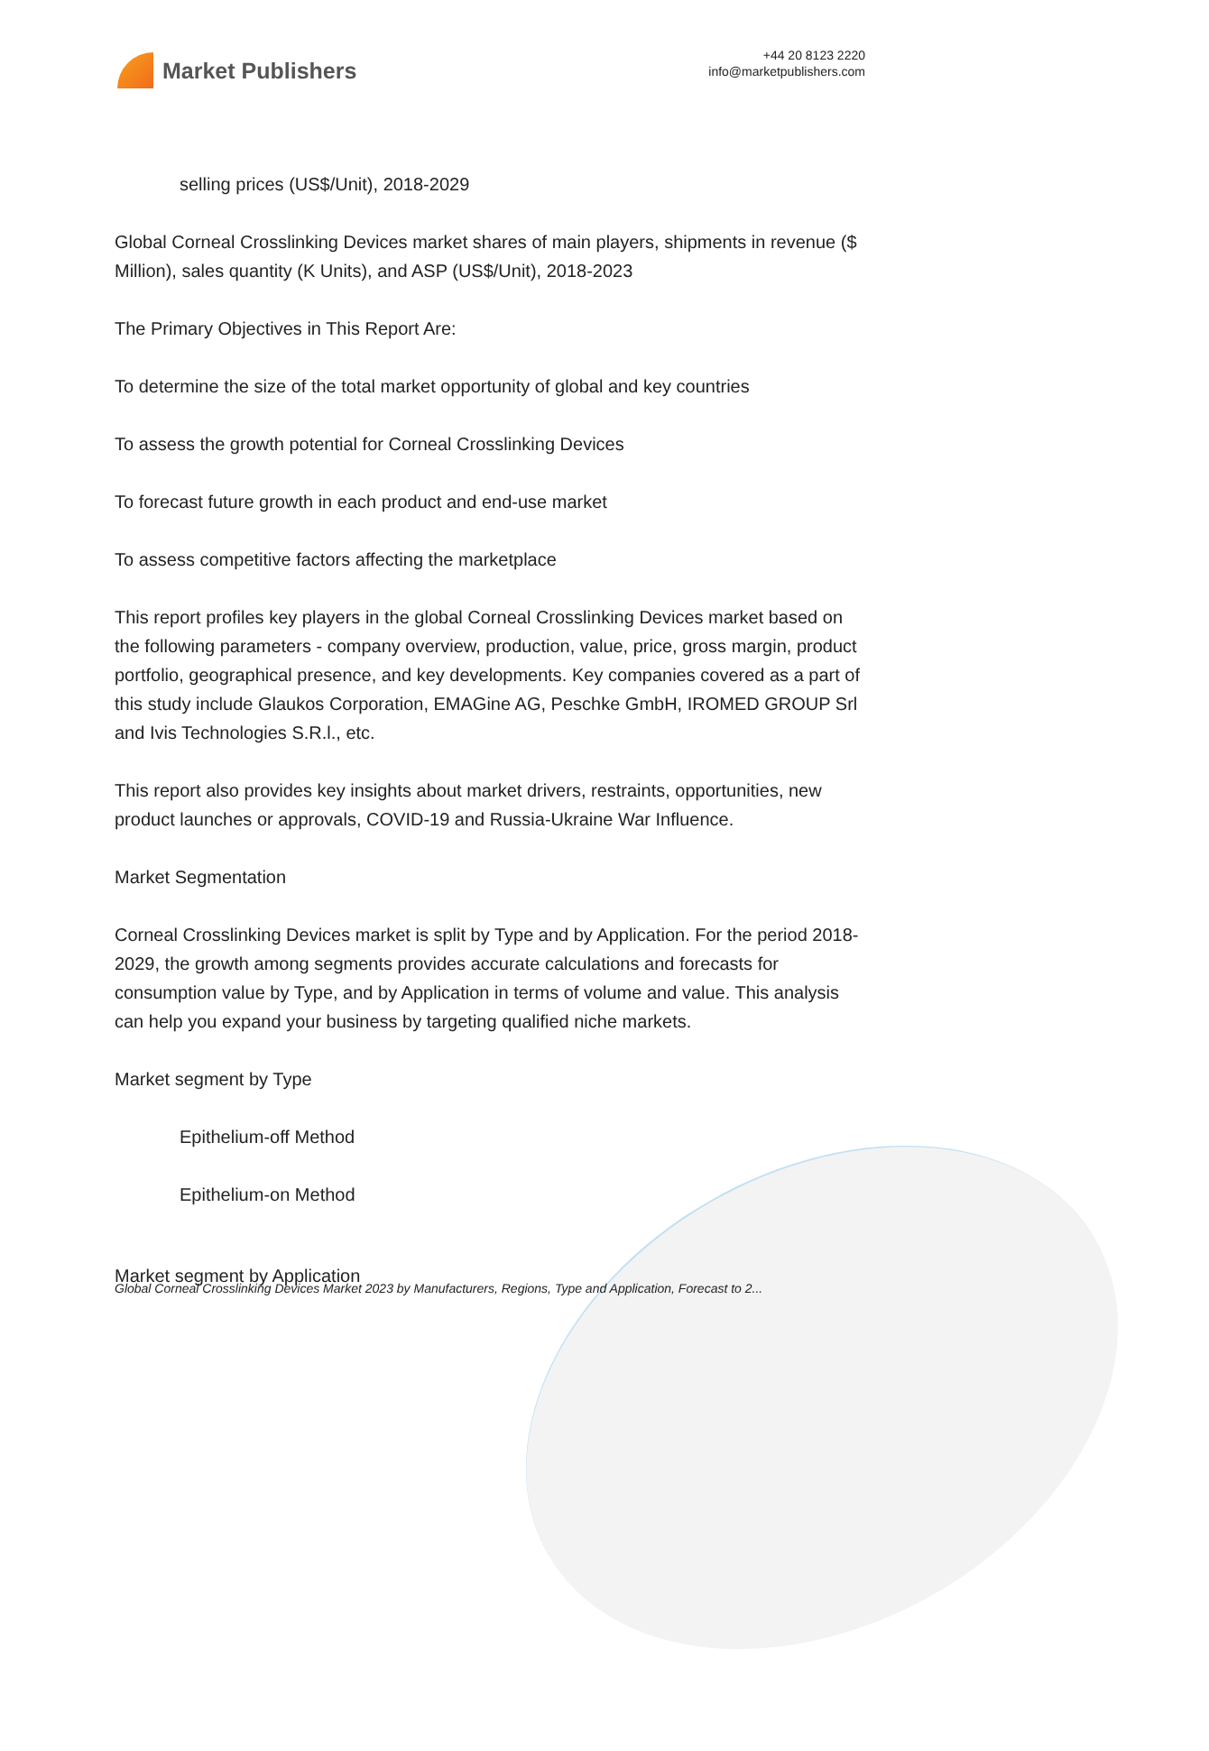Market Publishers
+44 20 8123 2220
info@marketpublishers.com
selling prices (US$/Unit), 2018-2029
Global Corneal Crosslinking Devices market shares of main players, shipments in revenue ($ Million), sales quantity (K Units), and ASP (US$/Unit), 2018-2023
The Primary Objectives in This Report Are:
To determine the size of the total market opportunity of global and key countries
To assess the growth potential for Corneal Crosslinking Devices
To forecast future growth in each product and end-use market
To assess competitive factors affecting the marketplace
This report profiles key players in the global Corneal Crosslinking Devices market based on the following parameters - company overview, production, value, price, gross margin, product portfolio, geographical presence, and key developments. Key companies covered as a part of this study include Glaukos Corporation, EMAGine AG, Peschke GmbH, IROMED GROUP Srl and Ivis Technologies S.R.l., etc.
This report also provides key insights about market drivers, restraints, opportunities, new product launches or approvals, COVID-19 and Russia-Ukraine War Influence.
Market Segmentation
Corneal Crosslinking Devices market is split by Type and by Application. For the period 2018-2029, the growth among segments provides accurate calculations and forecasts for consumption value by Type, and by Application in terms of volume and value. This analysis can help you expand your business by targeting qualified niche markets.
Market segment by Type
Epithelium-off Method
Epithelium-on Method
Market segment by Application
Global Corneal Crosslinking Devices Market 2023 by Manufacturers, Regions, Type and Application, Forecast to 2...